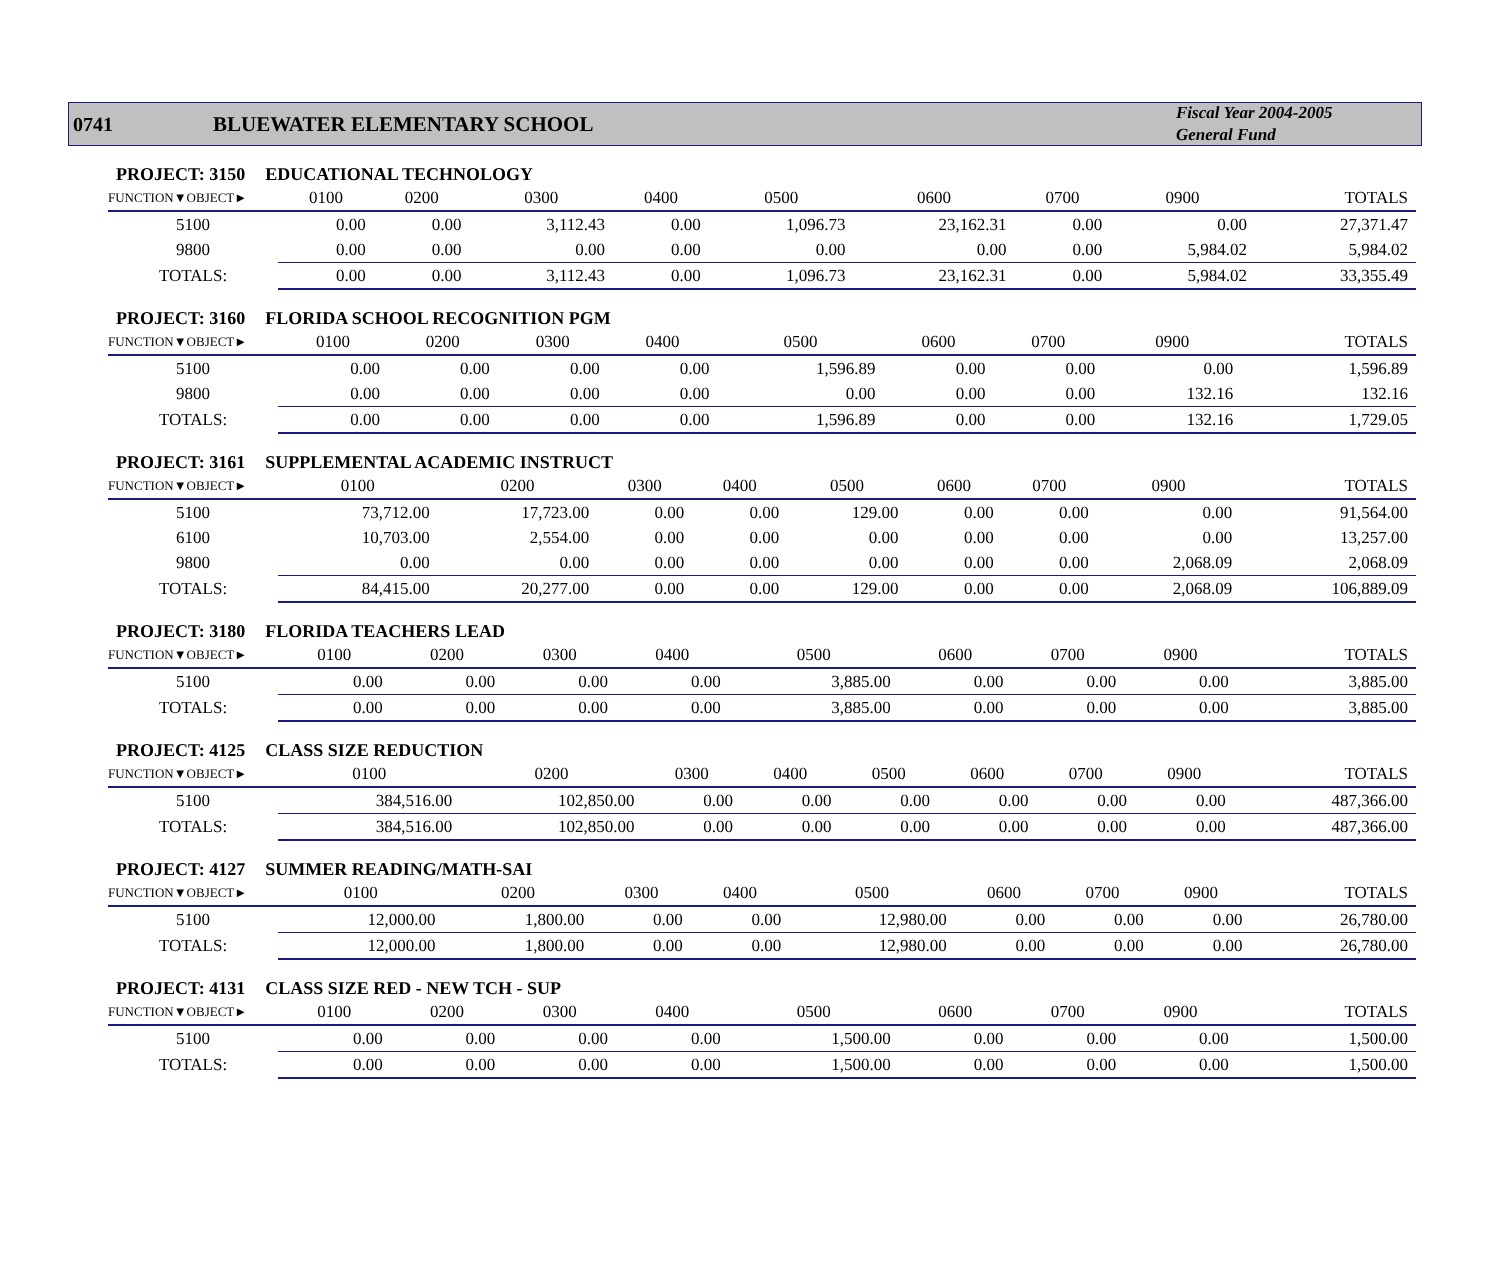0741 BLUEWATER ELEMENTARY SCHOOL
Fiscal Year 2004-2005
General Fund
PROJECT: 3150 EDUCATIONAL TECHNOLOGY
| FUNCTION▼OBJECT► | 0100 | 0200 | 0300 | 0400 | 0500 | 0600 | 0700 | 0900 | TOTALS |
| --- | --- | --- | --- | --- | --- | --- | --- | --- | --- |
| 5100 | 0.00 | 0.00 | 3,112.43 | 0.00 | 1,096.73 | 23,162.31 | 0.00 | 0.00 | 27,371.47 |
| 9800 | 0.00 | 0.00 | 0.00 | 0.00 | 0.00 | 0.00 | 0.00 | 5,984.02 | 5,984.02 |
| TOTALS: | 0.00 | 0.00 | 3,112.43 | 0.00 | 1,096.73 | 23,162.31 | 0.00 | 5,984.02 | 33,355.49 |
PROJECT: 3160 FLORIDA SCHOOL RECOGNITION PGM
| FUNCTION▼OBJECT► | 0100 | 0200 | 0300 | 0400 | 0500 | 0600 | 0700 | 0900 | TOTALS |
| --- | --- | --- | --- | --- | --- | --- | --- | --- | --- |
| 5100 | 0.00 | 0.00 | 0.00 | 0.00 | 1,596.89 | 0.00 | 0.00 | 0.00 | 1,596.89 |
| 9800 | 0.00 | 0.00 | 0.00 | 0.00 | 0.00 | 0.00 | 0.00 | 132.16 | 132.16 |
| TOTALS: | 0.00 | 0.00 | 0.00 | 0.00 | 1,596.89 | 0.00 | 0.00 | 132.16 | 1,729.05 |
PROJECT: 3161 SUPPLEMENTAL ACADEMIC INSTRUCT
| FUNCTION▼OBJECT► | 0100 | 0200 | 0300 | 0400 | 0500 | 0600 | 0700 | 0900 | TOTALS |
| --- | --- | --- | --- | --- | --- | --- | --- | --- | --- |
| 5100 | 73,712.00 | 17,723.00 | 0.00 | 0.00 | 129.00 | 0.00 | 0.00 | 0.00 | 91,564.00 |
| 6100 | 10,703.00 | 2,554.00 | 0.00 | 0.00 | 0.00 | 0.00 | 0.00 | 0.00 | 13,257.00 |
| 9800 | 0.00 | 0.00 | 0.00 | 0.00 | 0.00 | 0.00 | 0.00 | 2,068.09 | 2,068.09 |
| TOTALS: | 84,415.00 | 20,277.00 | 0.00 | 0.00 | 129.00 | 0.00 | 0.00 | 2,068.09 | 106,889.09 |
PROJECT: 3180 FLORIDA TEACHERS LEAD
| FUNCTION▼OBJECT► | 0100 | 0200 | 0300 | 0400 | 0500 | 0600 | 0700 | 0900 | TOTALS |
| --- | --- | --- | --- | --- | --- | --- | --- | --- | --- |
| 5100 | 0.00 | 0.00 | 0.00 | 0.00 | 3,885.00 | 0.00 | 0.00 | 0.00 | 3,885.00 |
| TOTALS: | 0.00 | 0.00 | 0.00 | 0.00 | 3,885.00 | 0.00 | 0.00 | 0.00 | 3,885.00 |
PROJECT: 4125 CLASS SIZE REDUCTION
| FUNCTION▼OBJECT► | 0100 | 0200 | 0300 | 0400 | 0500 | 0600 | 0700 | 0900 | TOTALS |
| --- | --- | --- | --- | --- | --- | --- | --- | --- | --- |
| 5100 | 384,516.00 | 102,850.00 | 0.00 | 0.00 | 0.00 | 0.00 | 0.00 | 0.00 | 487,366.00 |
| TOTALS: | 384,516.00 | 102,850.00 | 0.00 | 0.00 | 0.00 | 0.00 | 0.00 | 0.00 | 487,366.00 |
PROJECT: 4127 SUMMER READING/MATH-SAI
| FUNCTION▼OBJECT► | 0100 | 0200 | 0300 | 0400 | 0500 | 0600 | 0700 | 0900 | TOTALS |
| --- | --- | --- | --- | --- | --- | --- | --- | --- | --- |
| 5100 | 12,000.00 | 1,800.00 | 0.00 | 0.00 | 12,980.00 | 0.00 | 0.00 | 0.00 | 26,780.00 |
| TOTALS: | 12,000.00 | 1,800.00 | 0.00 | 0.00 | 12,980.00 | 0.00 | 0.00 | 0.00 | 26,780.00 |
PROJECT: 4131 CLASS SIZE RED - NEW TCH - SUP
| FUNCTION▼OBJECT► | 0100 | 0200 | 0300 | 0400 | 0500 | 0600 | 0700 | 0900 | TOTALS |
| --- | --- | --- | --- | --- | --- | --- | --- | --- | --- |
| 5100 | 0.00 | 0.00 | 0.00 | 0.00 | 1,500.00 | 0.00 | 0.00 | 0.00 | 1,500.00 |
| TOTALS: | 0.00 | 0.00 | 0.00 | 0.00 | 1,500.00 | 0.00 | 0.00 | 0.00 | 1,500.00 |